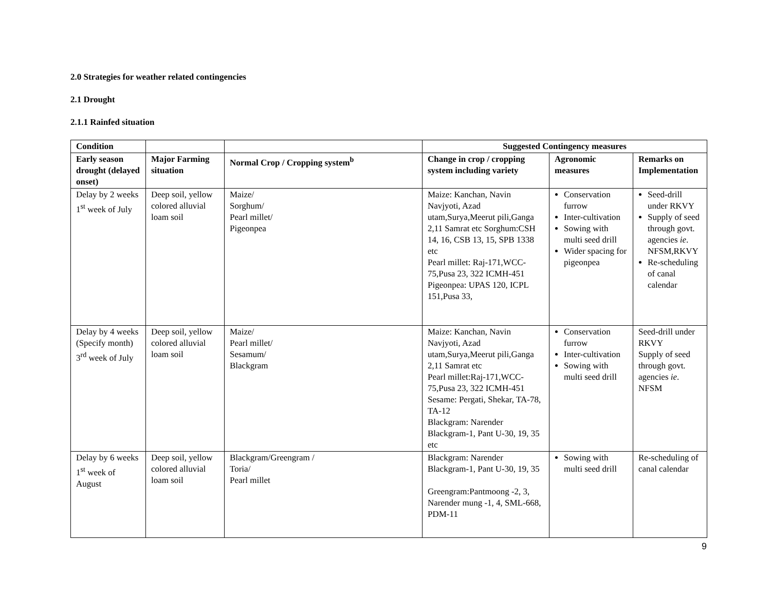2.0 Strategies for weather related contingencies
2.1 Drought
2.1.1 Rainfed situation
| Condition | | | Suggested Contingency measures | | |
| --- | --- | --- | --- | --- | --- |
| Early season drought (delayed onset) | Major Farming situation | Normal Crop / Cropping system<sup>b</sup> | Change in crop / cropping system including variety | Agronomic measures | Remarks on Implementation |
| Delay by 2 weeks 1<sup>st</sup> week of July | Deep soil, yellow colored alluvial loam soil | Maize/ Sorghum/ Pearl millet/ Pigeonpea | Maize: Kanchan, Navin Navjyoti, Azad utam,Surya,Meerut pili,Ganga 2,11 Samrat etc Sorghum:CSH 14, 16, CSB 13, 15, SPB 1338 etc Pearl millet: Raj-171,WCC-75,Pusa 23, 322 ICMH-451 Pigeonpea: UPAS 120, ICPL 151,Pusa 33, | Conservation furrow Inter-cultivation Sowing with multi seed drill Wider spacing for pigeonpea | Seed-drill under RKVY Supply of seed through govt. agencies ie . NFSM,RKVY Re-scheduling of canal calendar |
| Delay by 4 weeks (Specify month) 3<sup>rd</sup> week of July | Deep soil, yellow colored alluvial loam soil | Maize/ Pearl millet/ Sesamum/ Blackgram | Maize: Kanchan, Navin Navjyoti, Azad utam,Surya,Meerut pili,Ganga 2,11 Samrat etc Pearl millet:Raj-171,WCC-75,Pusa 23, 322 ICMH-451 Sesame: Pergati, Shekar, TA-78, TA-12 Blackgram: Narender Blackgram-1, Pant U-30, 19, 35 etc | Conservation furrow Inter-cultivation Sowing with multi seed drill | Seed-drill under RKVY Supply of seed through govt. agencies ie . NFSM |
| Delay by 6 weeks 1<sup>st</sup> week of August | Deep soil, yellow colored alluvial loam soil | Blackgram/Greengram / Toria/ Pearl millet | Blackgram: Narender Blackgram-1, Pant U-30, 19, 35 Greengram:Pantmoong -2, 3, Narender mung -1, 4, SML-668, PDM-11 | Sowing with multi seed drill | Re-scheduling of canal calendar |
9